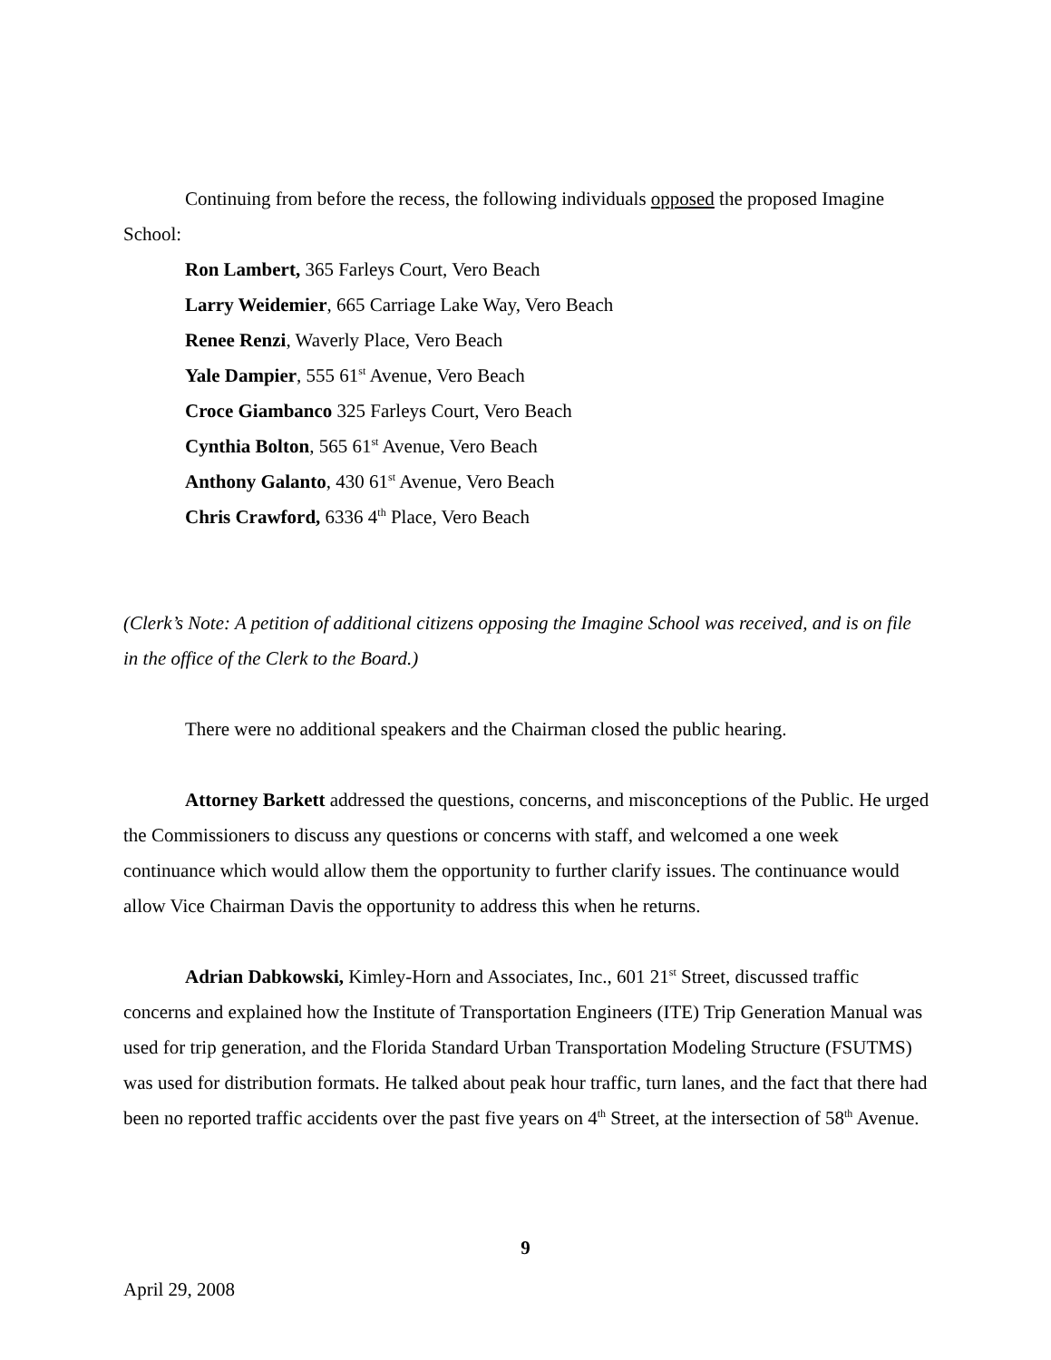Continuing from before the recess, the following individuals opposed the proposed Imagine School:
Ron Lambert, 365 Farleys Court, Vero Beach
Larry Weidemier, 665 Carriage Lake Way, Vero Beach
Renee Renzi, Waverly Place, Vero Beach
Yale Dampier, 555 61<sup>st</sup> Avenue, Vero Beach
Croce Giambanco 325 Farleys Court, Vero Beach
Cynthia Bolton, 565 61<sup>st</sup> Avenue, Vero Beach
Anthony Galanto, 430 61<sup>st</sup> Avenue, Vero Beach
Chris Crawford, 6336 4<sup>th</sup> Place, Vero Beach
(Clerk’s Note: A petition of additional citizens opposing the Imagine School was received, and is on file in the office of the Clerk to the Board.)
There were no additional speakers and the Chairman closed the public hearing.
Attorney Barkett addressed the questions, concerns, and misconceptions of the Public. He urged the Commissioners to discuss any questions or concerns with staff, and welcomed a one week continuance which would allow them the opportunity to further clarify issues. The continuance would allow Vice Chairman Davis the opportunity to address this when he returns.
Adrian Dabkowski, Kimley-Horn and Associates, Inc., 601 21<sup>st</sup> Street, discussed traffic concerns and explained how the Institute of Transportation Engineers (ITE) Trip Generation Manual was used for trip generation, and the Florida Standard Urban Transportation Modeling Structure (FSUTMS) was used for distribution formats. He talked about peak hour traffic, turn lanes, and the fact that there had been no reported traffic accidents over the past five years on 4<sup>th</sup> Street, at the intersection of 58<sup>th</sup> Avenue.
9
April 29, 2008